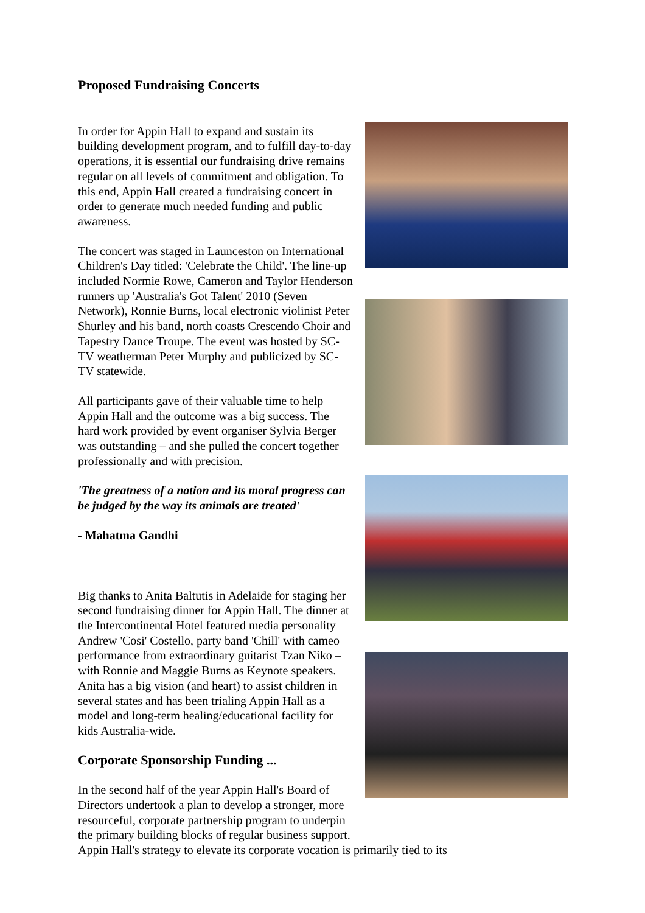Proposed Fundraising Concerts
In order for Appin Hall to expand and sustain its building development program, and to fulfill day-to-day operations, it is essential our fundraising drive remains regular on all levels of commitment and obligation. To this end, Appin Hall created a fundraising concert in order to generate much needed funding and public awareness.
The concert was staged in Launceston on International Children's Day titled: 'Celebrate the Child'. The line-up included Normie Rowe, Cameron and Taylor Henderson runners up 'Australia's Got Talent' 2010 (Seven Network), Ronnie Burns, local electronic violinist Peter Shurley and his band, north coasts Crescendo Choir and Tapestry Dance Troupe. The event was hosted by SC-TV weatherman Peter Murphy and publicized by SC-TV statewide.
All participants gave of their valuable time to help Appin Hall and the outcome was a big success. The hard work provided by event organiser Sylvia Berger was outstanding – and she pulled the concert together professionally and with precision.
'The greatness of a nation and its moral progress can be judged by the way its animals are treated'
- Mahatma Gandhi
Big thanks to Anita Baltutis in Adelaide for staging her second fundraising dinner for Appin Hall. The dinner at the Intercontinental Hotel featured media personality Andrew 'Cosi' Costello, party band 'Chill' with cameo performance from extraordinary guitarist Tzan Niko – with Ronnie and Maggie Burns as Keynote speakers. Anita has a big vision (and heart) to assist children in several states and has been trialing Appin Hall as a model and long-term healing/educational facility for kids Australia-wide.
Corporate Sponsorship Funding ...
In the second half of the year Appin Hall's Board of Directors undertook a plan to develop a stronger, more resourceful, corporate partnership program to underpin the primary building blocks of regular business support. Appin Hall's strategy to elevate its corporate vocation is primarily tied to its